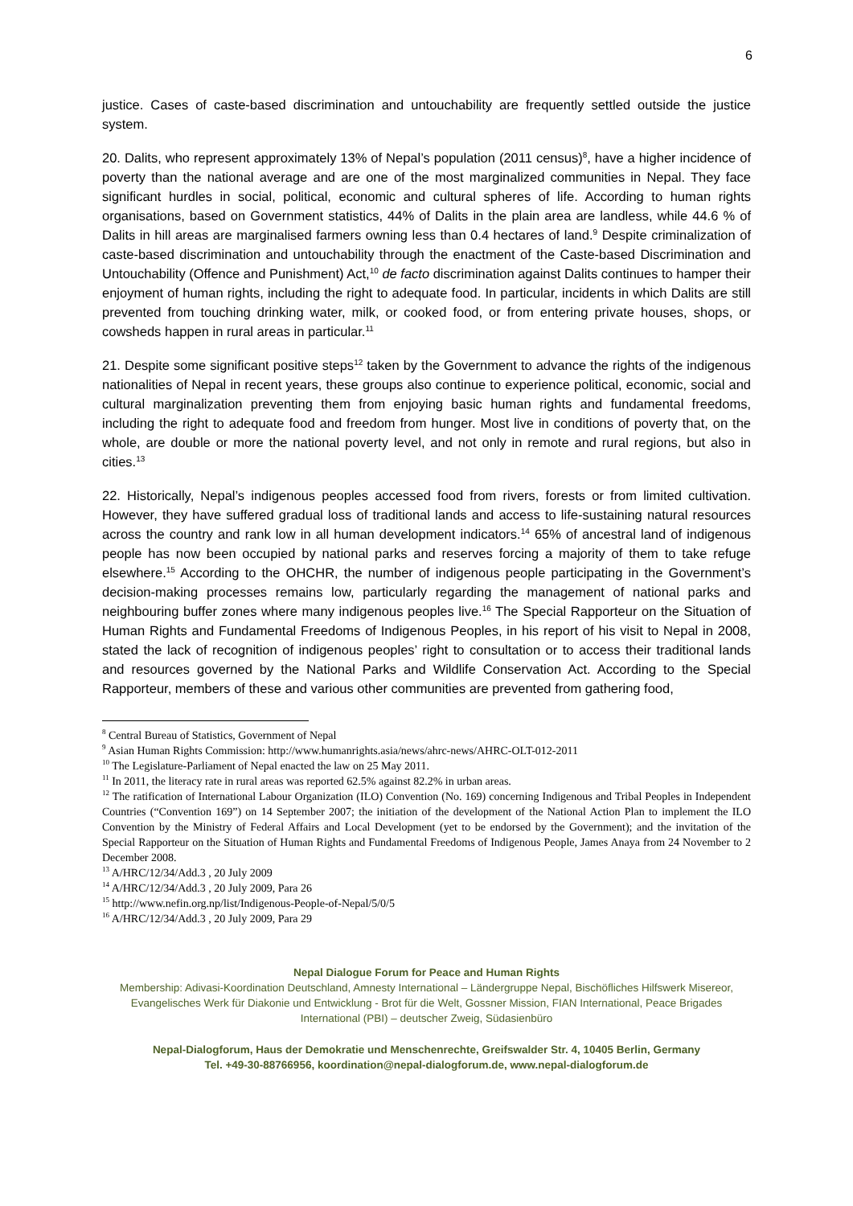6
justice. Cases of caste-based discrimination and untouchability are frequently settled outside the justice system.
20. Dalits, who represent approximately 13% of Nepal’s population (2011 census)<sup>8</sup>, have a higher incidence of poverty than the national average and are one of the most marginalized communities in Nepal. They face significant hurdles in social, political, economic and cultural spheres of life. According to human rights organisations, based on Government statistics, 44% of Dalits in the plain area are landless, while 44.6 % of Dalits in hill areas are marginalised farmers owning less than 0.4 hectares of land.<sup>9</sup> Despite criminalization of caste-based discrimination and untouchability through the enactment of the Caste-based Discrimination and Untouchability (Offence and Punishment) Act,<sup>10</sup> de facto discrimination against Dalits continues to hamper their enjoyment of human rights, including the right to adequate food. In particular, incidents in which Dalits are still prevented from touching drinking water, milk, or cooked food, or from entering private houses, shops, or cowsheds happen in rural areas in particular.<sup>11</sup>
21. Despite some significant positive steps<sup>12</sup> taken by the Government to advance the rights of the indigenous nationalities of Nepal in recent years, these groups also continue to experience political, economic, social and cultural marginalization preventing them from enjoying basic human rights and fundamental freedoms, including the right to adequate food and freedom from hunger. Most live in conditions of poverty that, on the whole, are double or more the national poverty level, and not only in remote and rural regions, but also in cities.<sup>13</sup>
22. Historically, Nepal’s indigenous peoples accessed food from rivers, forests or from limited cultivation. However, they have suffered gradual loss of traditional lands and access to life-sustaining natural resources across the country and rank low in all human development indicators.<sup>14</sup> 65% of ancestral land of indigenous people has now been occupied by national parks and reserves forcing a majority of them to take refuge elsewhere.<sup>15</sup> According to the OHCHR, the number of indigenous people participating in the Government’s decision-making processes remains low, particularly regarding the management of national parks and neighbouring buffer zones where many indigenous peoples live.<sup>16</sup> The Special Rapporteur on the Situation of Human Rights and Fundamental Freedoms of Indigenous Peoples, in his report of his visit to Nepal in 2008, stated the lack of recognition of indigenous peoples’ right to consultation or to access their traditional lands and resources governed by the National Parks and Wildlife Conservation Act. According to the Special Rapporteur, members of these and various other communities are prevented from gathering food,
<sup>8</sup> Central Bureau of Statistics, Government of Nepal
<sup>9</sup> Asian Human Rights Commission: http://www.humanrights.asia/news/ahrc-news/AHRC-OLT-012-2011
<sup>10</sup> The Legislature-Parliament of Nepal enacted the law on 25 May 2011.
<sup>11</sup> In 2011, the literacy rate in rural areas was reported 62.5% against 82.2% in urban areas.
<sup>12</sup> The ratification of International Labour Organization (ILO) Convention (No. 169) concerning Indigenous and Tribal Peoples in Independent Countries (“Convention 169”) on 14 September 2007; the initiation of the development of the National Action Plan to implement the ILO Convention by the Ministry of Federal Affairs and Local Development (yet to be endorsed by the Government); and the invitation of the Special Rapporteur on the Situation of Human Rights and Fundamental Freedoms of Indigenous People, James Anaya from 24 November to 2 December 2008.
<sup>13</sup> A/HRC/12/34/Add.3 , 20 July 2009
<sup>14</sup> A/HRC/12/34/Add.3 , 20 July 2009, Para 26
<sup>15</sup> http://www.nefin.org.np/list/Indigenous-People-of-Nepal/5/0/5
<sup>16</sup> A/HRC/12/34/Add.3 , 20 July 2009, Para 29
Nepal Dialogue Forum for Peace and Human Rights
Membership: Adivasi-Koordination Deutschland, Amnesty International – Ländergruppe Nepal, Bischöfliches Hilfswerk Misereor, Evangelisches Werk für Diakonie und Entwicklung - Brot für die Welt, Gossner Mission, FIAN International, Peace Brigades International (PBI) – deutscher Zweig, Südasienbüro
Nepal-Dialogforum, Haus der Demokratie und Menschenrechte, Greifswalder Str. 4, 10405 Berlin, Germany
Tel. +49-30-88766956, koordination@nepal-dialogforum.de, www.nepal-dialogforum.de